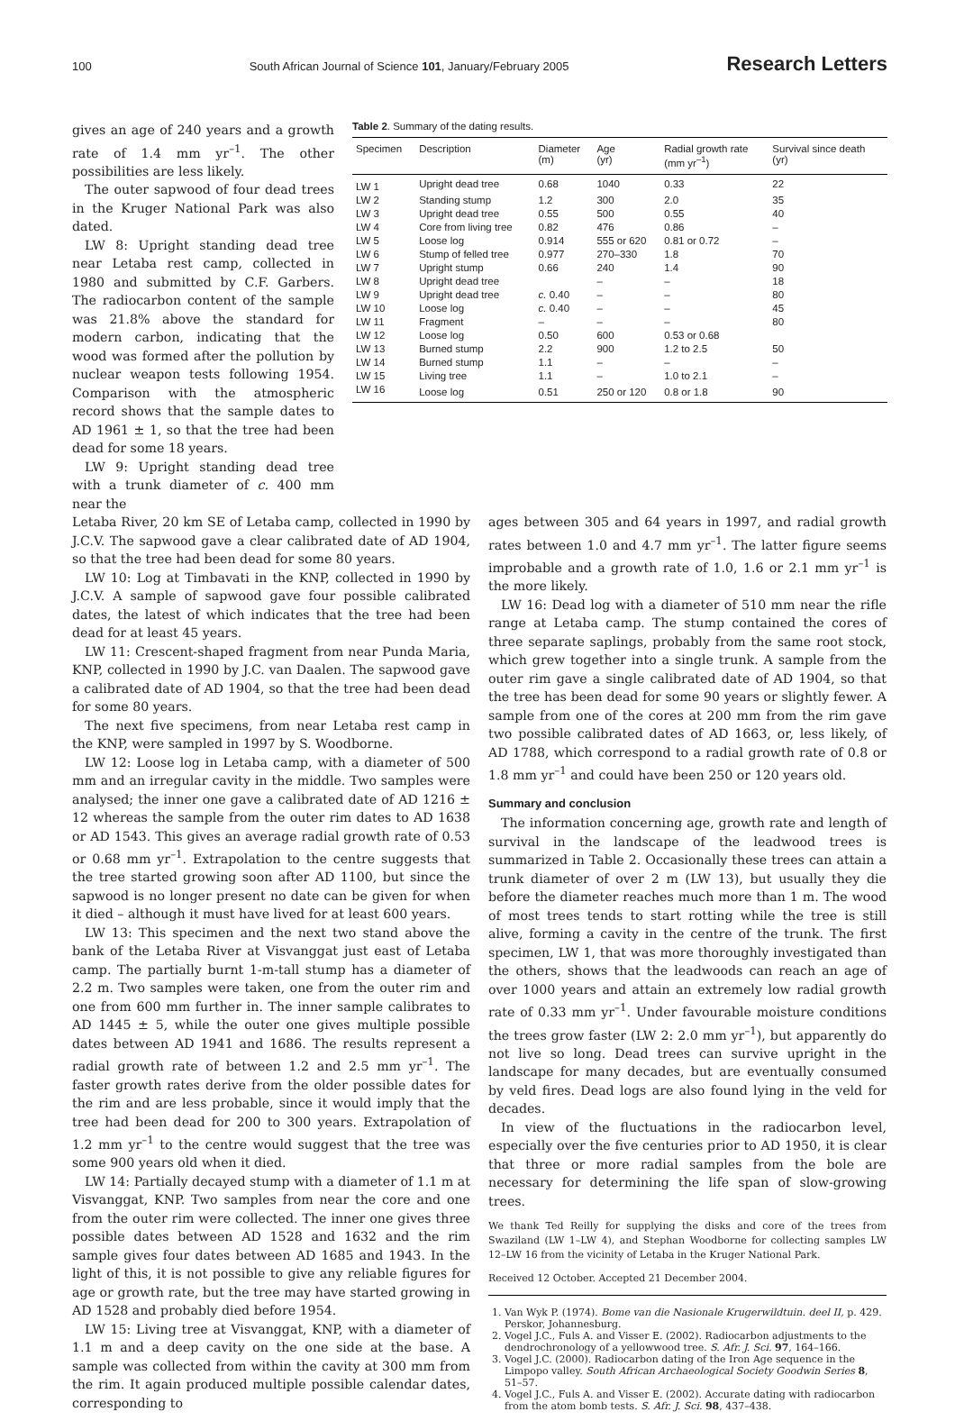100 South African Journal of Science 101, January/February 2005 Research Letters
gives an age of 240 years and a growth rate of 1.4 mm yr<sup>–1</sup>. The other possibilities are less likely.
The outer sapwood of four dead trees in the Kruger National Park was also dated.
LW 8: Upright standing dead tree near Letaba rest camp, collected in 1980 and submitted by C.F. Garbers. The radiocarbon content of the sample was 21.8% above the standard for modern carbon, indicating that the wood was formed after the pollution by nuclear weapon tests following 1954. Comparison with the atmospheric record shows that the sample dates to AD 1961 ± 1, so that the tree had been dead for some 18 years.
LW 9: Upright standing dead tree with a trunk diameter of c. 400 mm near the
Table 2. Summary of the dating results.
| Specimen | Description | Diameter (m) | Age (yr) | Radial growth rate (mm yr<sup>–1</sup>) | Survival since death (yr) |
| --- | --- | --- | --- | --- | --- |
| LW 1 | Upright dead tree | 0.68 | 1040 | 0.33 | 22 |
| LW 2 | Standing stump | 1.2 | 300 | 2.0 | 35 |
| LW 3 | Upright dead tree | 0.55 | 500 | 0.55 | 40 |
| LW 4 | Core from living tree | 0.82 | 476 | 0.86 | – |
| LW 5 | Loose log | 0.914 | 555 or 620 | 0.81 or 0.72 | – |
| LW 6 | Stump of felled tree | 0.977 | 270–330 | 1.8 | 70 |
| LW 7 | Upright stump | 0.66 | 240 | 1.4 | 90 |
| LW 8 | Upright dead tree | | – | – | 18 |
| LW 9 | Upright dead tree | c. 0.40 | – | – | 80 |
| LW 10 | Loose log | c. 0.40 | – | – | 45 |
| LW 11 | Fragment | – | – | – | 80 |
| LW 12 | Loose log | 0.50 | 600 | 0.53 or 0.68 | |
| LW 13 | Burned stump | 2.2 | 900 | 1.2 to 2.5 | 50 |
| LW 14 | Burned stump | 1.1 | – | – | – |
| LW 15 | Living tree | 1.1 | – | 1.0 to 2.1 | – |
| LW 16 | Loose log | 0.51 | 250 or 120 | 0.8 or 1.8 | 90 |
Letaba River, 20 km SE of Letaba camp, collected in 1990 by J.C.V. The sapwood gave a clear calibrated date of AD 1904, so that the tree had been dead for some 80 years.
LW 10: Log at Timbavati in the KNP, collected in 1990 by J.C.V. A sample of sapwood gave four possible calibrated dates, the latest of which indicates that the tree had been dead for at least 45 years.
LW 11: Crescent-shaped fragment from near Punda Maria, KNP, collected in 1990 by J.C. van Daalen. The sapwood gave a calibrated date of AD 1904, so that the tree had been dead for some 80 years.
The next five specimens, from near Letaba rest camp in the KNP, were sampled in 1997 by S. Woodborne.
LW 12: Loose log in Letaba camp, with a diameter of 500 mm and an irregular cavity in the middle. Two samples were analysed; the inner one gave a calibrated date of AD 1216 ± 12 whereas the sample from the outer rim dates to AD 1638 or AD 1543. This gives an average radial growth rate of 0.53 or 0.68 mm yr<sup>–1</sup>. Extrapolation to the centre suggests that the tree started growing soon after AD 1100, but since the sapwood is no longer present no date can be given for when it died – although it must have lived for at least 600 years.
LW 13: This specimen and the next two stand above the bank of the Letaba River at Visvanggat just east of Letaba camp. The partially burnt 1-m-tall stump has a diameter of 2.2 m. Two samples were taken, one from the outer rim and one from 600 mm further in. The inner sample calibrates to AD 1445 ± 5, while the outer one gives multiple possible dates between AD 1941 and 1686. The results represent a radial growth rate of between 1.2 and 2.5 mm yr<sup>–1</sup>. The faster growth rates derive from the older possible dates for the rim and are less probable, since it would imply that the tree had been dead for 200 to 300 years. Extrapolation of 1.2 mm yr<sup>–1</sup> to the centre would suggest that the tree was some 900 years old when it died.
LW 14: Partially decayed stump with a diameter of 1.1 m at Visvanggat, KNP. Two samples from near the core and one from the outer rim were collected. The inner one gives three possible dates between AD 1528 and 1632 and the rim sample gives four dates between AD 1685 and 1943. In the light of this, it is not possible to give any reliable figures for age or growth rate, but the tree may have started growing in AD 1528 and probably died before 1954.
LW 15: Living tree at Visvanggat, KNP, with a diameter of 1.1 m and a deep cavity on the one side at the base. A sample was collected from within the cavity at 300 mm from the rim. It again produced multiple possible calendar dates, corresponding to
ages between 305 and 64 years in 1997, and radial growth rates between 1.0 and 4.7 mm yr<sup>–1</sup>. The latter figure seems improbable and a growth rate of 1.0, 1.6 or 2.1 mm yr<sup>–1</sup> is the more likely.
LW 16: Dead log with a diameter of 510 mm near the rifle range at Letaba camp. The stump contained the cores of three separate saplings, probably from the same root stock, which grew together into a single trunk. A sample from the outer rim gave a single calibrated date of AD 1904, so that the tree has been dead for some 90 years or slightly fewer. A sample from one of the cores at 200 mm from the rim gave two possible calibrated dates of AD 1663, or, less likely, of AD 1788, which correspond to a radial growth rate of 0.8 or 1.8 mm yr<sup>–1</sup> and could have been 250 or 120 years old.
Summary and conclusion
The information concerning age, growth rate and length of survival in the landscape of the leadwood trees is summarized in Table 2. Occasionally these trees can attain a trunk diameter of over 2 m (LW 13), but usually they die before the diameter reaches much more than 1 m. The wood of most trees tends to start rotting while the tree is still alive, forming a cavity in the centre of the trunk. The first specimen, LW 1, that was more thoroughly investigated than the others, shows that the leadwoods can reach an age of over 1000 years and attain an extremely low radial growth rate of 0.33 mm yr<sup>–1</sup>. Under favourable moisture conditions the trees grow faster (LW 2: 2.0 mm yr<sup>–1</sup>), but apparently do not live so long. Dead trees can survive upright in the landscape for many decades, but are eventually consumed by veld fires. Dead logs are also found lying in the veld for decades.
In view of the fluctuations in the radiocarbon level, especially over the five centuries prior to AD 1950, it is clear that three or more radial samples from the bole are necessary for determining the life span of slow-growing trees.
We thank Ted Reilly for supplying the disks and core of the trees from Swaziland (LW 1–LW 4), and Stephan Woodborne for collecting samples LW 12–LW 16 from the vicinity of Letaba in the Kruger National Park.
Received 12 October. Accepted 21 December 2004.
1. Van Wyk P. (1974). Bome van die Nasionale Krugerwildtuin. deel II, p. 429. Perskor, Johannesburg.
2. Vogel J.C., Fuls A. and Visser E. (2002). Radiocarbon adjustments to the dendrochronology of a yellowwood tree. S. Afr. J. Sci. 97, 164–166.
3. Vogel J.C. (2000). Radiocarbon dating of the Iron Age sequence in the Limpopo valley. South African Archaeological Society Goodwin Series 8, 51–57.
4. Vogel J.C., Fuls A. and Visser E. (2002). Accurate dating with radiocarbon from the atom bomb tests. S. Afr. J. Sci. 98, 437–438.